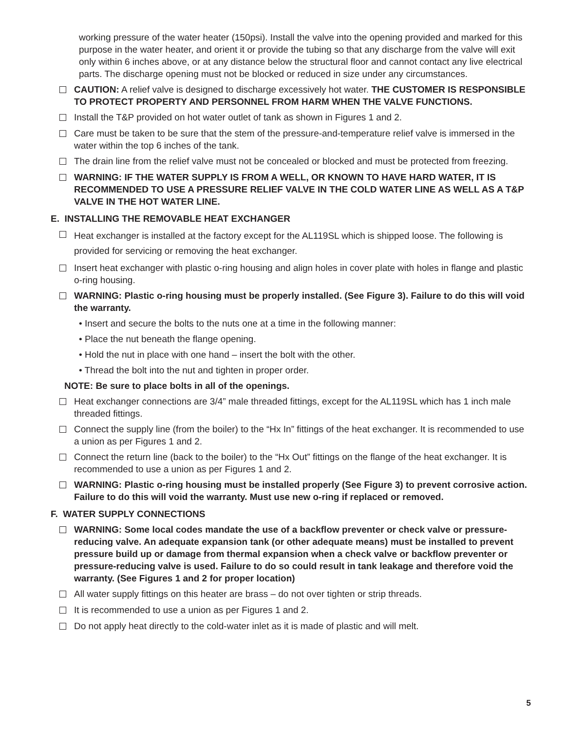working pressure of the water heater (150psi). Install the valve into the opening provided and marked for this purpose in the water heater, and orient it or provide the tubing so that any discharge from the valve will exit only within 6 inches above, or at any distance below the structural floor and cannot contact any live electrical parts. The discharge opening must not be blocked or reduced in size under any circumstances.
CAUTION: A relief valve is designed to discharge excessively hot water. THE CUSTOMER IS RESPONSIBLE TO PROTECT PROPERTY AND PERSONNEL FROM HARM WHEN THE VALVE FUNCTIONS.
Install the T&P provided on hot water outlet of tank as shown in Figures 1 and 2.
Care must be taken to be sure that the stem of the pressure-and-temperature relief valve is immersed in the water within the top 6 inches of the tank.
The drain line from the relief valve must not be concealed or blocked and must be protected from freezing.
WARNING: IF THE WATER SUPPLY IS FROM A WELL, OR KNOWN TO HAVE HARD WATER, IT IS RECOMMENDED TO USE A PRESSURE RELIEF VALVE IN THE COLD WATER LINE AS WELL AS A T&P VALVE IN THE HOT WATER LINE.
E. INSTALLING THE REMOVABLE HEAT EXCHANGER
Heat exchanger is installed at the factory except for the AL119SL which is shipped loose. The following is provided for servicing or removing the heat exchanger.
Insert heat exchanger with plastic o-ring housing and align holes in cover plate with holes in flange and plastic o-ring housing.
WARNING: Plastic o-ring housing must be properly installed. (See Figure 3). Failure to do this will void the warranty.
• Insert and secure the bolts to the nuts one at a time in the following manner:
• Place the nut beneath the flange opening.
• Hold the nut in place with one hand – insert the bolt with the other.
• Thread the bolt into the nut and tighten in proper order.
NOTE: Be sure to place bolts in all of the openings.
Heat exchanger connections are 3/4” male threaded fittings, except for the AL119SL which has 1 inch male threaded fittings.
Connect the supply line (from the boiler) to the “Hx In” fittings of the heat exchanger. It is recommended to use a union as per Figures 1 and 2.
Connect the return line (back to the boiler) to the “Hx Out” fittings on the flange of the heat exchanger. It is recommended to use a union as per Figures 1 and 2.
WARNING: Plastic o-ring housing must be installed properly (See Figure 3) to prevent corrosive action. Failure to do this will void the warranty. Must use new o-ring if replaced or removed.
F. WATER SUPPLY CONNECTIONS
WARNING: Some local codes mandate the use of a backflow preventer or check valve or pressure-reducing valve. An adequate expansion tank (or other adequate means) must be installed to prevent pressure build up or damage from thermal expansion when a check valve or backflow preventer or pressure-reducing valve is used. Failure to do so could result in tank leakage and therefore void the warranty. (See Figures 1 and 2 for proper location)
All water supply fittings on this heater are brass – do not over tighten or strip threads.
It is recommended to use a union as per Figures 1 and 2.
Do not apply heat directly to the cold-water inlet as it is made of plastic and will melt.
5